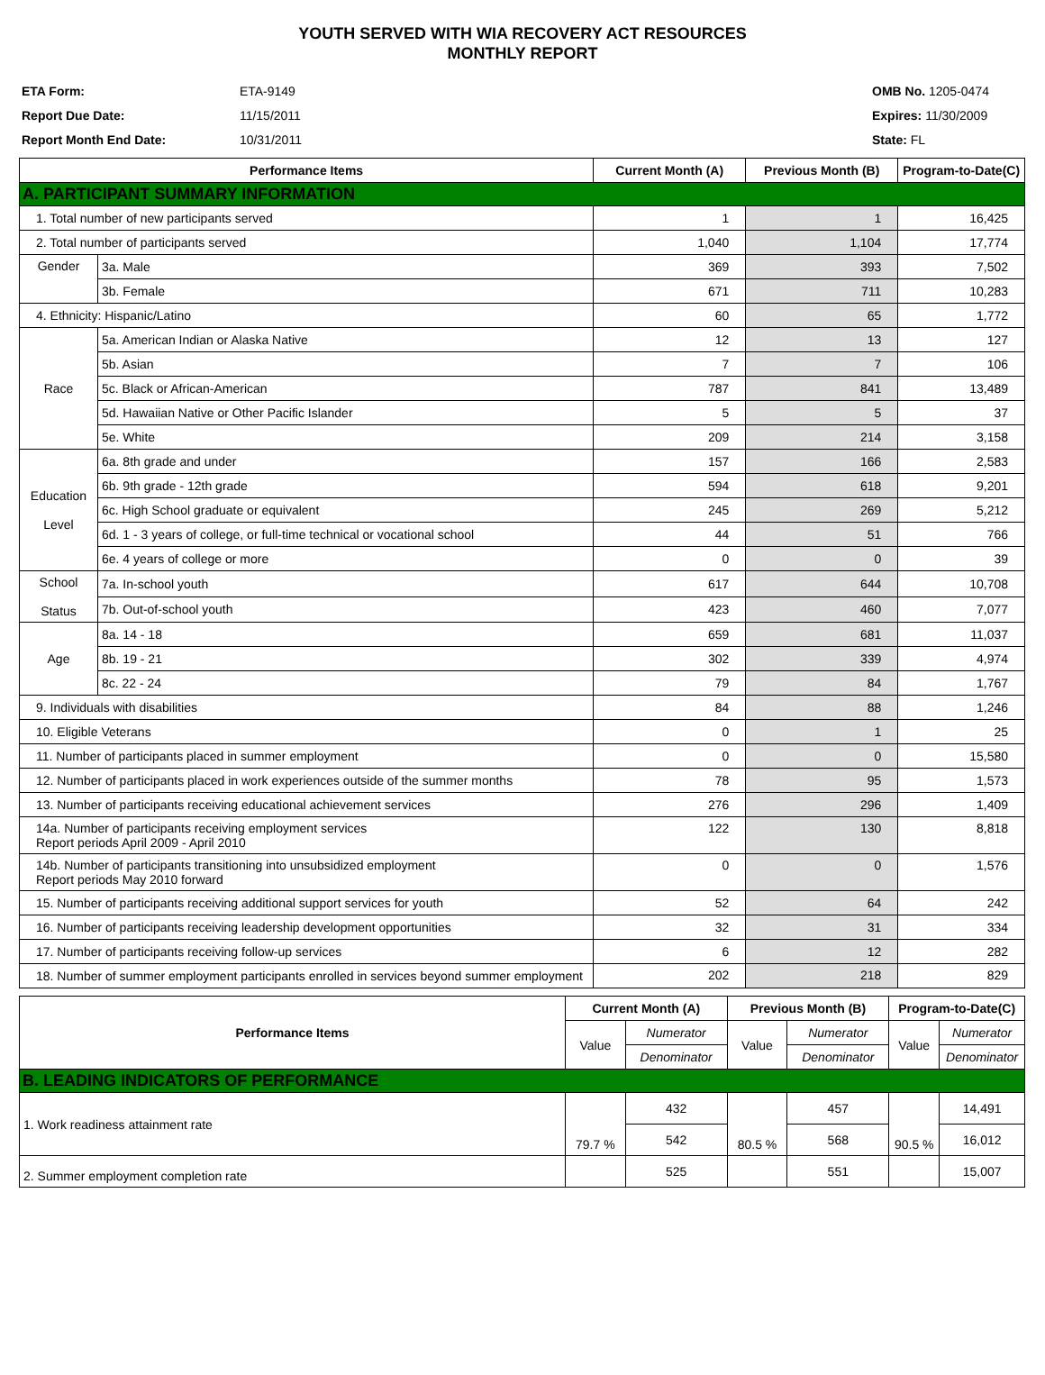YOUTH SERVED WITH WIA RECOVERY ACT RESOURCES
MONTHLY REPORT
ETA Form: ETA-9149
Report Due Date: 11/15/2011
Report Month End Date: 10/31/2011
OMB No. 1205-0474
Expires: 11/30/2009
State: FL
| Performance Items | | Current Month (A) | Previous Month (B) | Program-to-Date(C) |
| --- | --- | --- | --- | --- |
| A. PARTICIPANT SUMMARY INFORMATION | | | | |
| 1. Total number of new participants served | | 1 | 1 | 16,425 |
| 2. Total number of participants served | | 1,040 | 1,104 | 17,774 |
| Gender | 3a. Male | 369 | 393 | 7,502 |
| | 3b. Female | 671 | 711 | 10,283 |
| 4. Ethnicity: Hispanic/Latino | | 60 | 65 | 1,772 |
| Race | 5a. American Indian or Alaska Native | 12 | 13 | 127 |
| | 5b. Asian | 7 | 7 | 106 |
| | 5c. Black or African-American | 787 | 841 | 13,489 |
| | 5d. Hawaiian Native or Other Pacific Islander | 5 | 5 | 37 |
| | 5e. White | 209 | 214 | 3,158 |
| Education Level | 6a. 8th grade and under | 157 | 166 | 2,583 |
| | 6b. 9th grade - 12th grade | 594 | 618 | 9,201 |
| | 6c. High School graduate or equivalent | 245 | 269 | 5,212 |
| | 6d. 1 - 3 years of college, or full-time technical or vocational school | 44 | 51 | 766 |
| | 6e. 4 years of college or more | 0 | 0 | 39 |
| School Status | 7a. In-school youth | 617 | 644 | 10,708 |
| | 7b. Out-of-school youth | 423 | 460 | 7,077 |
| Age | 8a. 14 - 18 | 659 | 681 | 11,037 |
| | 8b. 19 - 21 | 302 | 339 | 4,974 |
| | 8c. 22 - 24 | 79 | 84 | 1,767 |
| 9. Individuals with disabilities | | 84 | 88 | 1,246 |
| 10. Eligible Veterans | | 0 | 1 | 25 |
| 11. Number of participants placed in summer employment | | 0 | 0 | 15,580 |
| 12. Number of participants placed in work experiences outside of the summer months | | 78 | 95 | 1,573 |
| 13. Number of participants receiving educational achievement services | | 276 | 296 | 1,409 |
| 14a. Number of participants receiving employment services Report periods April 2009 - April 2010 | | 122 | 130 | 8,818 |
| 14b. Number of participants transitioning into unsubsidized employment Report periods May 2010 forward | | 0 | 0 | 1,576 |
| 15. Number of participants receiving additional support services for youth | | 52 | 64 | 242 |
| 16. Number of participants receiving leadership development opportunities | | 32 | 31 | 334 |
| 17. Number of participants receiving follow-up services | | 6 | 12 | 282 |
| 18. Number of summer employment participants enrolled in services beyond summer employment | | 202 | 218 | 829 |
| Performance Items | Current Month (A) | | Previous Month (B) | | Program-to-Date(C) | |
| --- | --- | --- | --- | --- | --- | --- |
| | Value | Numerator | Value | Numerator | Value | Numerator |
| | | Denominator | | Denominator | | Denominator |
| B. LEADING INDICATORS OF PERFORMANCE | | | | | | |
| 1. Work readiness attainment rate | 79.7 % | 432 | 80.5 % | 457 | 90.5 % | 14,491 |
| | | 542 | | 568 | | 16,012 |
| 2. Summer employment completion rate | | 525 | | 551 | | 15,007 |